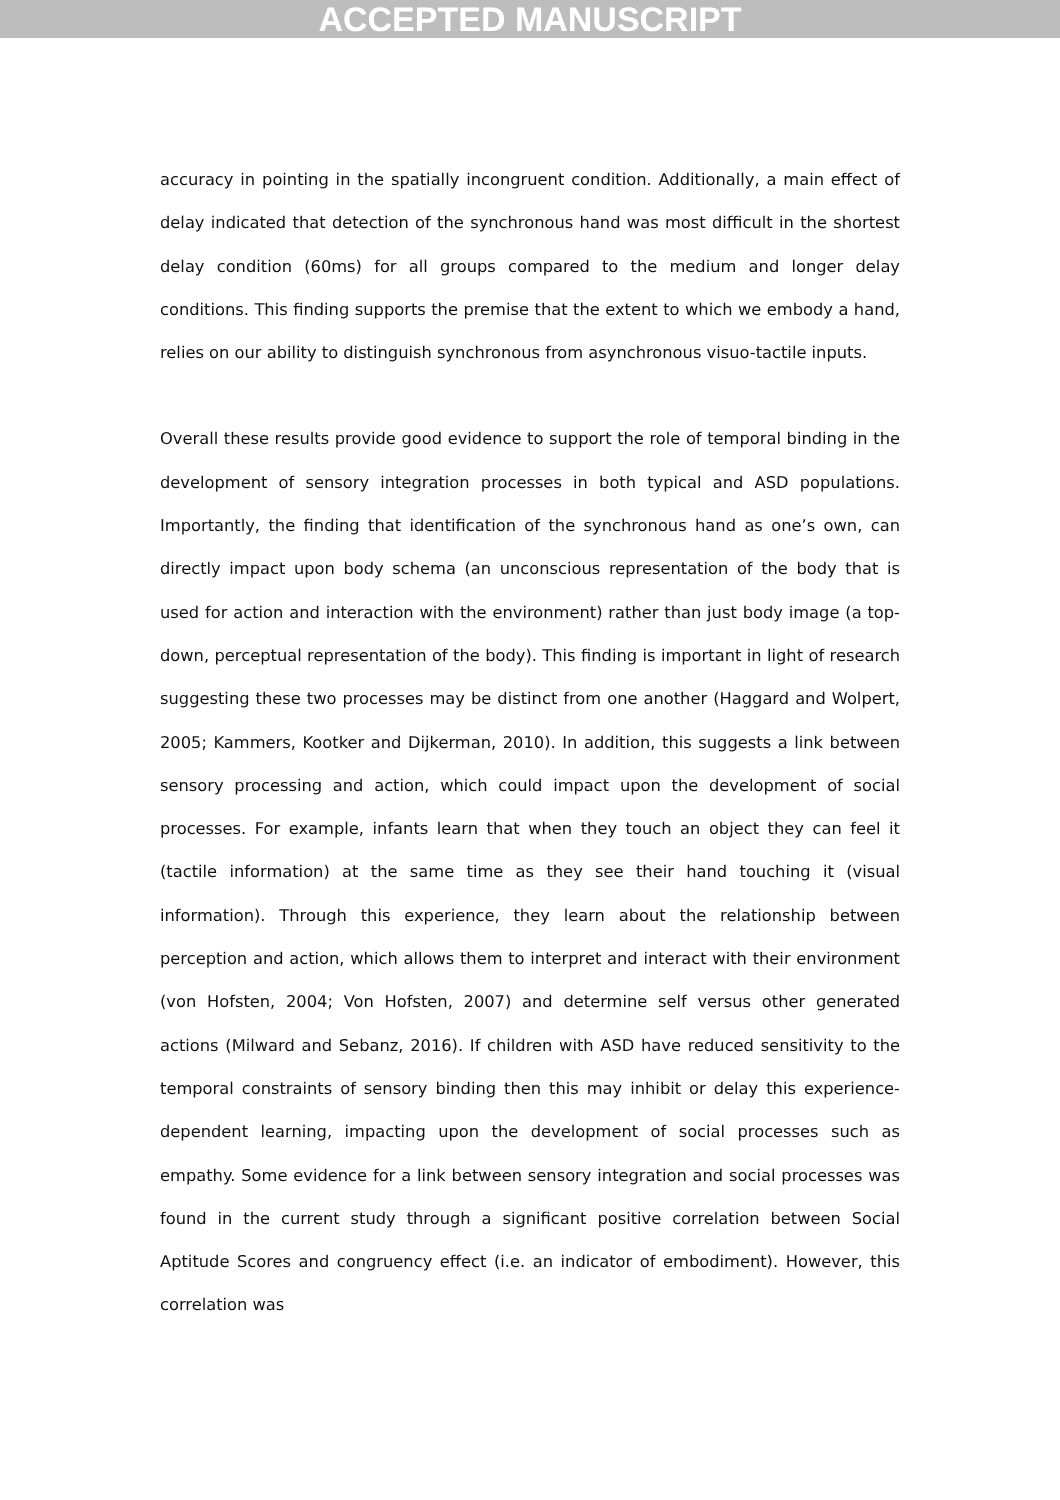ACCEPTED MANUSCRIPT
accuracy in pointing in the spatially incongruent condition. Additionally, a main effect of delay indicated that detection of the synchronous hand was most difficult in the shortest delay condition (60ms) for all groups compared to the medium and longer delay conditions. This finding supports the premise that the extent to which we embody a hand, relies on our ability to distinguish synchronous from asynchronous visuo-tactile inputs.
Overall these results provide good evidence to support the role of temporal binding in the development of sensory integration processes in both typical and ASD populations. Importantly, the finding that identification of the synchronous hand as one’s own, can directly impact upon body schema (an unconscious representation of the body that is used for action and interaction with the environment) rather than just body image (a top-down, perceptual representation of the body). This finding is important in light of research suggesting these two processes may be distinct from one another (Haggard and Wolpert, 2005; Kammers, Kootker and Dijkerman, 2010). In addition, this suggests a link between sensory processing and action, which could impact upon the development of social processes. For example, infants learn that when they touch an object they can feel it (tactile information) at the same time as they see their hand touching it (visual information). Through this experience, they learn about the relationship between perception and action, which allows them to interpret and interact with their environment (von Hofsten, 2004; Von Hofsten, 2007) and determine self versus other generated actions (Milward and Sebanz, 2016). If children with ASD have reduced sensitivity to the temporal constraints of sensory binding then this may inhibit or delay this experience-dependent learning, impacting upon the development of social processes such as empathy. Some evidence for a link between sensory integration and social processes was found in the current study through a significant positive correlation between Social Aptitude Scores and congruency effect (i.e. an indicator of embodiment). However, this correlation was